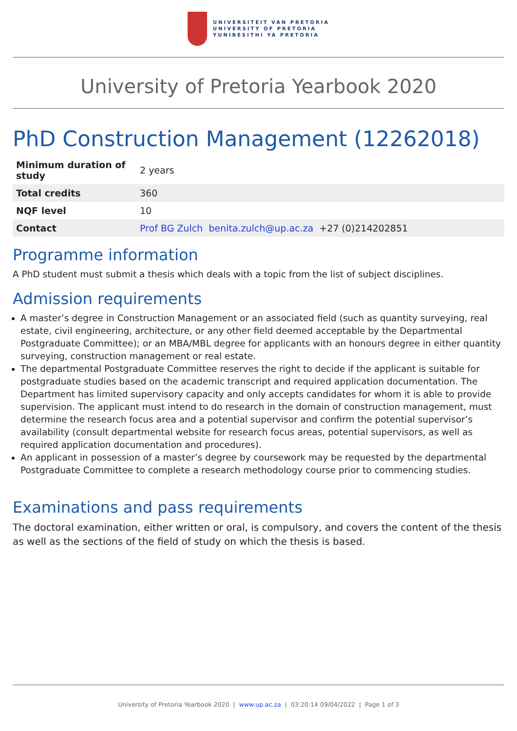UNIVERSITEIT VAN PRETORIA
UNIVERSITY OF PRETORIA
YUNIBESITHI YA PRETORIA
University of Pretoria Yearbook 2020
PhD Construction Management (12262018)
| Minimum duration of study | 2 years |
| Total credits | 360 |
| NQF level | 10 |
| Contact | Prof BG Zulch benita.zulch@up.ac.za +27 (0)214202851 |
Programme information
A PhD student must submit a thesis which deals with a topic from the list of subject disciplines.
Admission requirements
A master’s degree in Construction Management or an associated field (such as quantity surveying, real estate, civil engineering, architecture, or any other field deemed acceptable by the Departmental Postgraduate Committee); or an MBA/MBL degree for applicants with an honours degree in either quantity surveying, construction management or real estate.
The departmental Postgraduate Committee reserves the right to decide if the applicant is suitable for postgraduate studies based on the academic transcript and required application documentation. The Department has limited supervisory capacity and only accepts candidates for whom it is able to provide supervision. The applicant must intend to do research in the domain of construction management, must determine the research focus area and a potential supervisor and confirm the potential supervisor’s availability (consult departmental website for research focus areas, potential supervisors, as well as required application documentation and procedures).
An applicant in possession of a master’s degree by coursework may be requested by the departmental Postgraduate Committee to complete a research methodology course prior to commencing studies.
Examinations and pass requirements
The doctoral examination, either written or oral, is compulsory, and covers the content of the thesis as well as the sections of the field of study on which the thesis is based.
University of Pretoria Yearbook 2020 | www.up.ac.za | 03:20:14 09/04/2022 | Page 1 of 3